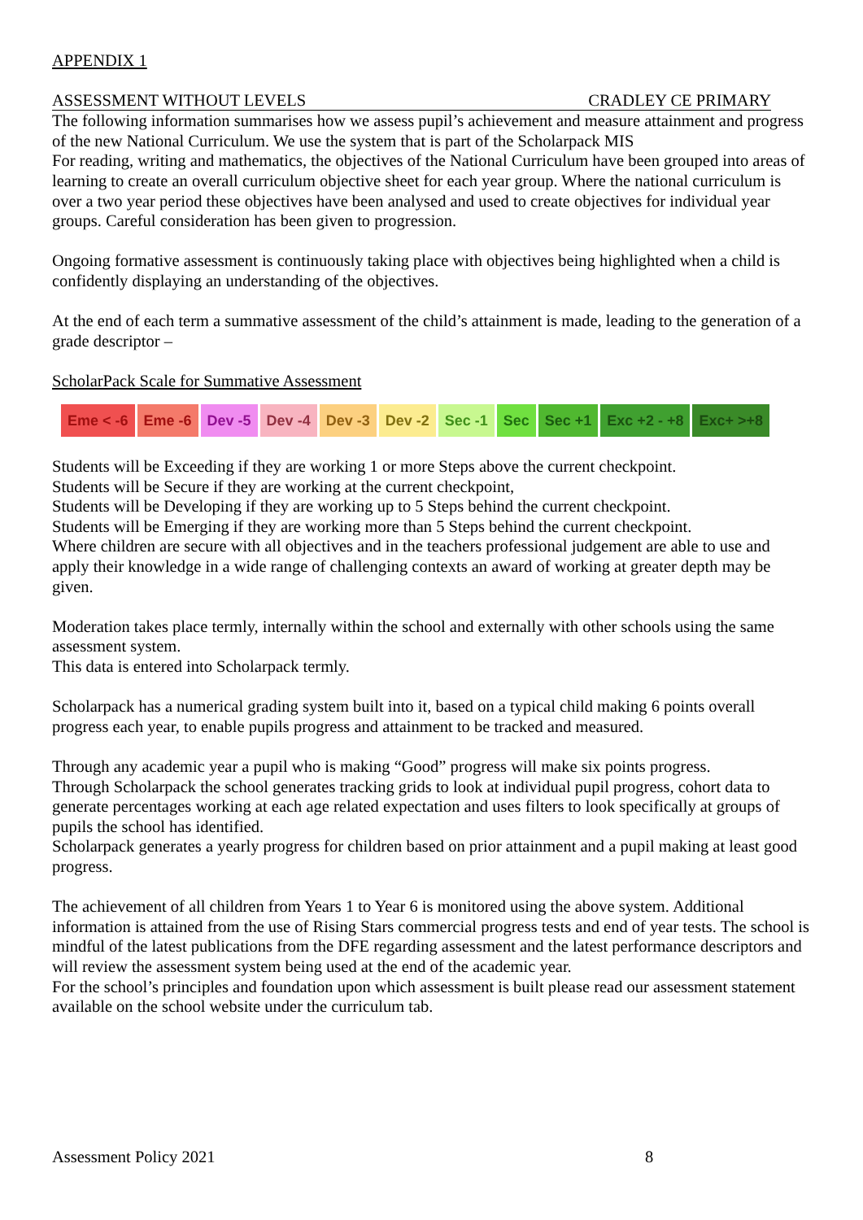APPENDIX 1
ASSESSMENT WITHOUT LEVELS CRADLEY CE PRIMARY
The following information summarises how we assess pupil’s achievement and measure attainment and progress of the new National Curriculum. We use the system that is part of the Scholarpack MIS
For reading, writing and mathematics, the objectives of the National Curriculum have been grouped into areas of learning to create an overall curriculum objective sheet for each year group. Where the national curriculum is over a two year period these objectives have been analysed and used to create objectives for individual year groups. Careful consideration has been given to progression.
Ongoing formative assessment is continuously taking place with objectives being highlighted when a child is confidently displaying an understanding of the objectives.
At the end of each term a summative assessment of the child’s attainment is made, leading to the generation of a grade descriptor –
ScholarPack Scale for Summative Assessment
Eme < -6 Eme -6 Dev -5 Dev -4 Dev -3 Dev -2 Sec -1 Sec Sec +1 Exc +2 - +8 Exc+ >+8
Students will be Exceeding if they are working 1 or more Steps above the current checkpoint.
Students will be Secure if they are working at the current checkpoint,
Students will be Developing if they are working up to 5 Steps behind the current checkpoint.
Students will be Emerging if they are working more than 5 Steps behind the current checkpoint.
Where children are secure with all objectives and in the teachers professional judgement are able to use and apply their knowledge in a wide range of challenging contexts an award of working at greater depth may be given.
Moderation takes place termly, internally within the school and externally with other schools using the same assessment system.
This data is entered into Scholarpack termly.
Scholarpack has a numerical grading system built into it, based on a typical child making 6 points overall progress each year, to enable pupils progress and attainment to be tracked and measured.
Through any academic year a pupil who is making “Good” progress will make six points progress.
Through Scholarpack the school generates tracking grids to look at individual pupil progress, cohort data to generate percentages working at each age related expectation and uses filters to look specifically at groups of pupils the school has identified.
Scholarpack generates a yearly progress for children based on prior attainment and a pupil making at least good progress.
The achievement of all children from Years 1 to Year 6 is monitored using the above system. Additional information is attained from the use of Rising Stars commercial progress tests and end of year tests. The school is mindful of the latest publications from the DFE regarding assessment and the latest performance descriptors and will review the assessment system being used at the end of the academic year.
For the school’s principles and foundation upon which assessment is built please read our assessment statement available on the school website under the curriculum tab.
Assessment Policy 2021 8